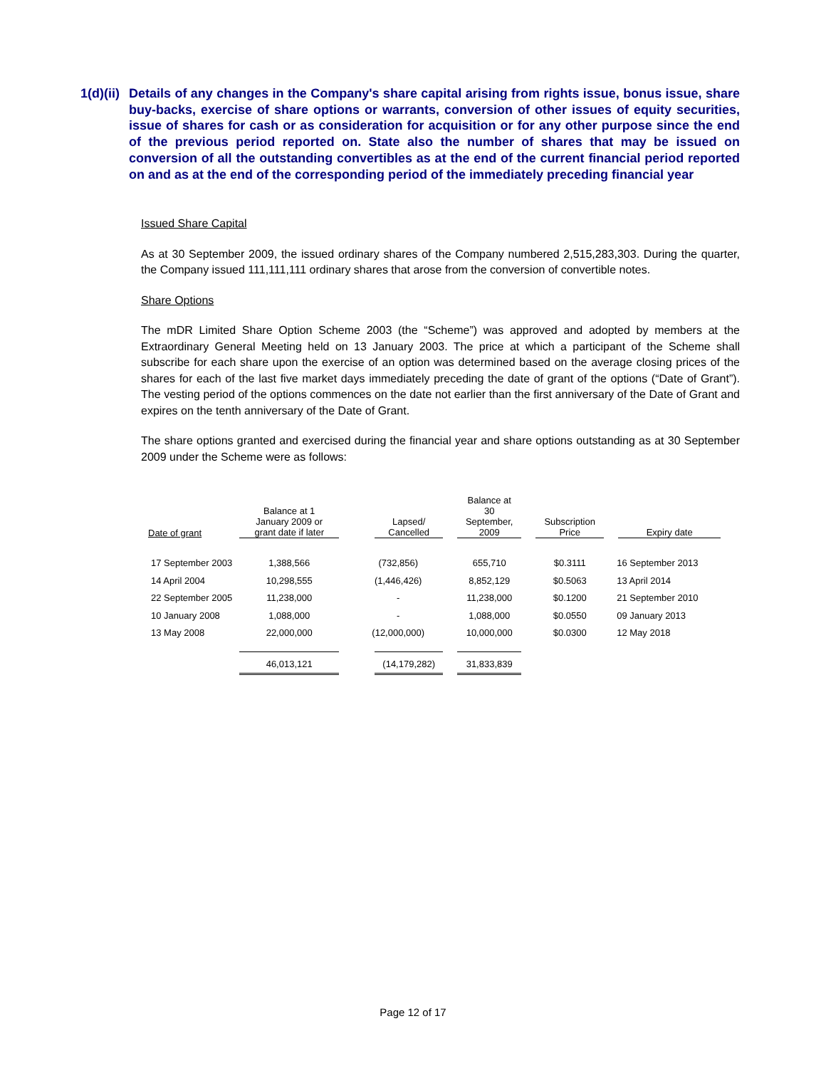1(d)(ii)
Details of any changes in the Company's share capital arising from rights issue, bonus issue, share buy-backs, exercise of share options or warrants, conversion of other issues of equity securities, issue of shares for cash or as consideration for acquisition or for any other purpose since the end of the previous period reported on. State also the number of shares that may be issued on conversion of all the outstanding convertibles as at the end of the current financial period reported on and as at the end of the corresponding period of the immediately preceding financial year
Issued Share Capital
As at 30 September 2009, the issued ordinary shares of the Company numbered 2,515,283,303. During the quarter, the Company issued 111,111,111 ordinary shares that arose from the conversion of convertible notes.
Share Options
The mDR Limited Share Option Scheme 2003 (the “Scheme”) was approved and adopted by members at the Extraordinary General Meeting held on 13 January 2003. The price at which a participant of the Scheme shall subscribe for each share upon the exercise of an option was determined based on the average closing prices of the shares for each of the last five market days immediately preceding the date of grant of the options (“Date of Grant”). The vesting period of the options commences on the date not earlier than the first anniversary of the Date of Grant and expires on the tenth anniversary of the Date of Grant.
The share options granted and exercised during the financial year and share options outstanding as at 30 September 2009 under the Scheme were as follows:
| Date of grant | Balance at 1 January 2009 or grant date if later | Lapsed/ Cancelled | Balance at 30 September, 2009 | Subscription Price | Expiry date |
| --- | --- | --- | --- | --- | --- |
| 17 September 2003 | 1,388,566 | (732,856) | 655,710 | $0.3111 | 16 September 2013 |
| 14 April 2004 | 10,298,555 | (1,446,426) | 8,852,129 | $0.5063 | 13 April 2014 |
| 22 September 2005 | 11,238,000 | - | 11,238,000 | $0.1200 | 21 September 2010 |
| 10 January 2008 | 1,088,000 | - | 1,088,000 | $0.0550 | 09 January 2013 |
| 13 May 2008 | 22,000,000 | (12,000,000) | 10,000,000 | $0.0300 | 12 May 2018 |
| | 46,013,121 | (14,179,282) | 31,833,839 | | |
Page 12 of 17